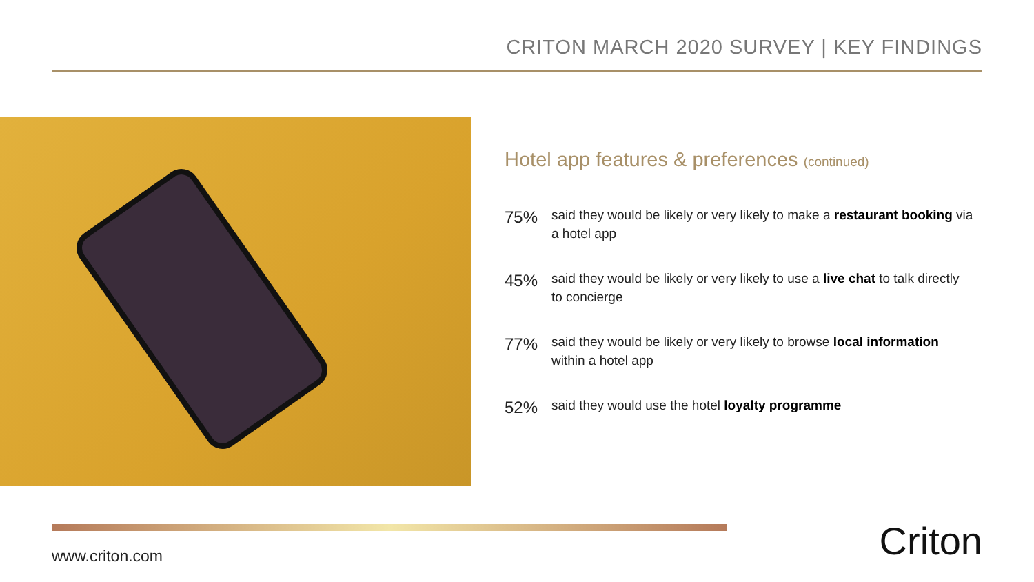CRITON MARCH 2020 SURVEY | KEY FINDINGS
Hotel app features & preferences (continued)
75%
said they would be likely or very likely to make a restaurant booking via a hotel app
45%
said they would be likely or very likely to use a live chat to talk directly to concierge
77%
said they would be likely or very likely to browse local information within a hotel app
52%
said they would use the hotel loyalty programme
www.criton.com Criton